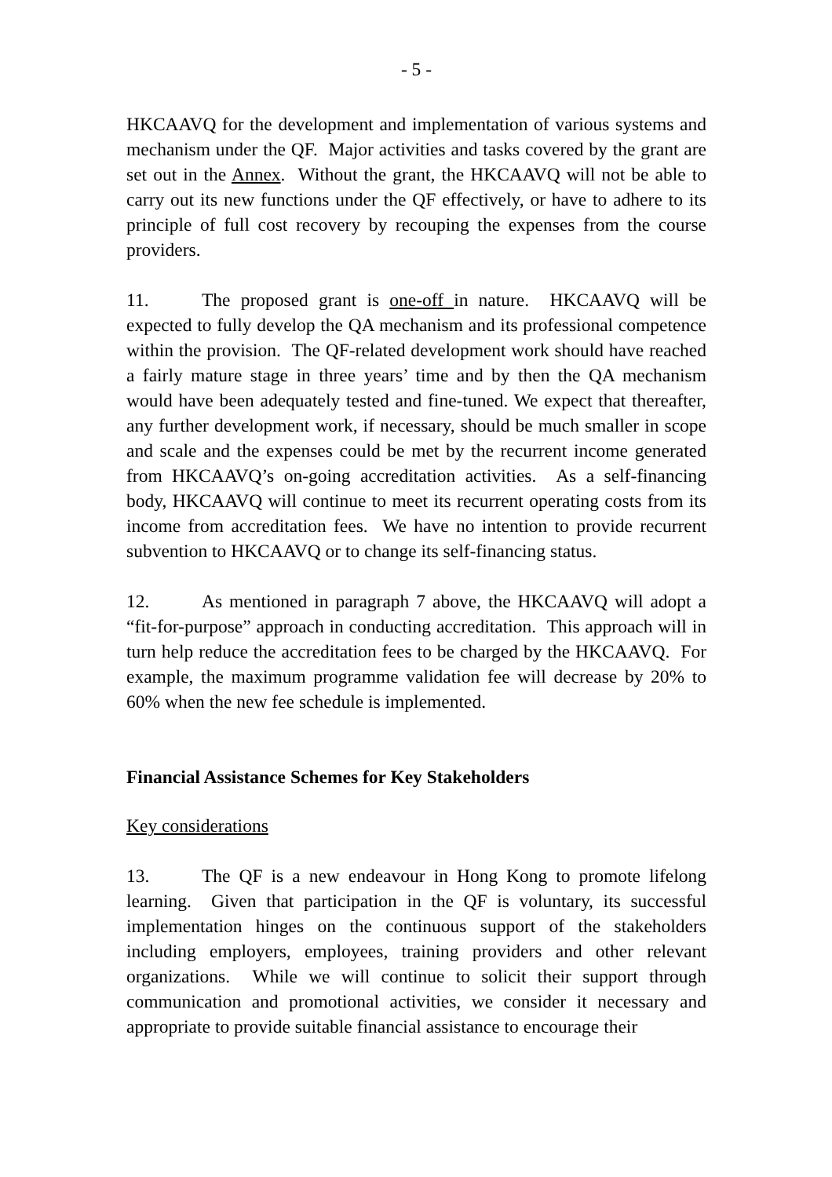- 5 -
HKCAAVQ for the development and implementation of various systems and mechanism under the QF. Major activities and tasks covered by the grant are set out in the Annex. Without the grant, the HKCAAVQ will not be able to carry out its new functions under the QF effectively, or have to adhere to its principle of full cost recovery by recouping the expenses from the course providers.
11. The proposed grant is one-off in nature. HKCAAVQ will be expected to fully develop the QA mechanism and its professional competence within the provision. The QF-related development work should have reached a fairly mature stage in three years’ time and by then the QA mechanism would have been adequately tested and fine-tuned. We expect that thereafter, any further development work, if necessary, should be much smaller in scope and scale and the expenses could be met by the recurrent income generated from HKCAAVQ’s on-going accreditation activities. As a self-financing body, HKCAAVQ will continue to meet its recurrent operating costs from its income from accreditation fees. We have no intention to provide recurrent subvention to HKCAAVQ or to change its self-financing status.
12. As mentioned in paragraph 7 above, the HKCAAVQ will adopt a “fit-for-purpose” approach in conducting accreditation. This approach will in turn help reduce the accreditation fees to be charged by the HKCAAVQ. For example, the maximum programme validation fee will decrease by 20% to 60% when the new fee schedule is implemented.
Financial Assistance Schemes for Key Stakeholders
Key considerations
13. The QF is a new endeavour in Hong Kong to promote lifelong learning. Given that participation in the QF is voluntary, its successful implementation hinges on the continuous support of the stakeholders including employers, employees, training providers and other relevant organizations. While we will continue to solicit their support through communication and promotional activities, we consider it necessary and appropriate to provide suitable financial assistance to encourage their